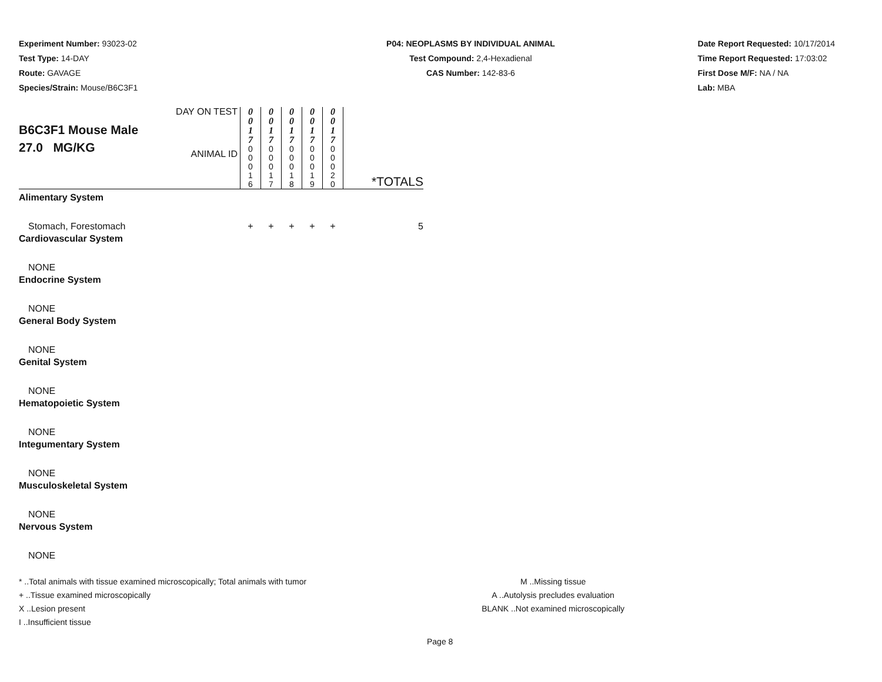Experiment Number: 93023-02
Test Type: 14-DAY
Route: GAVAGE
Species/Strain: Mouse/B6C3F1
P04: NEOPLASMS BY INDIVIDUAL ANIMAL
Test Compound: 2,4-Hexadienal
CAS Number: 142-83-6
Date Report Requested: 10/17/2014
Time Report Requested: 17:03:02
First Dose M/F: NA / NA
Lab: MBA
| B6C3F1 Mouse Male 27.0 MG/KG | DAY ON TEST | 0 0 1 7 | 0 0 1 7 | 0 0 1 7 | 0 0 1 7 | 0 0 1 7 | |
| | ANIMAL ID | 0 0 0 1 6 | 0 0 0 1 7 | 0 0 0 1 8 | 0 0 0 1 9 | 0 0 0 2 0 | *TOTALS |
| Alimentary System | | | | | | | |
| Stomach, Forestomach | | + | + | + | + | + | 5 |
| Cardiovascular System | | | | | | | |
| NONE | | | | | | | |
| Endocrine System | | | | | | | |
| NONE | | | | | | | |
| General Body System | | | | | | | |
| NONE | | | | | | | |
| Genital System | | | | | | | |
| NONE | | | | | | | |
| Hematopoietic System | | | | | | | |
| NONE | | | | | | | |
| Integumentary System | | | | | | | |
| NONE | | | | | | | |
| Musculoskeletal System | | | | | | | |
| NONE | | | | | | | |
| Nervous System | | | | | | | |
| NONE | | | | | | | |
* ..Total animals with tissue examined microscopically; Total animals with tumor
+ ..Tissue examined microscopically
X ..Lesion present
I ..Insufficient tissue
M ..Missing tissue
A ..Autolysis precludes evaluation
BLANK ..Not examined microscopically
Page 8